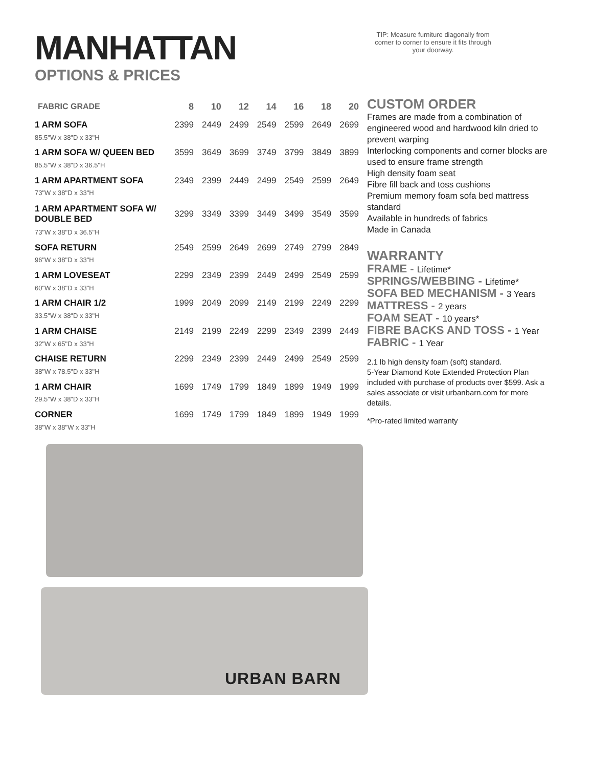MANHATTAN
OPTIONS & PRICES
TIP: Measure furniture diagonally from corner to corner to ensure it fits through your doorway.
| FABRIC GRADE | 8 | 10 | 12 | 14 | 16 | 18 | 20 |
| --- | --- | --- | --- | --- | --- | --- | --- |
| 1 ARM SOFA | 2399 | 2449 | 2499 | 2549 | 2599 | 2649 | 2699 |
| 85.5"W x 38"D x 33"H | | | | | | | |
| 1 ARM SOFA W/ QUEEN BED | 3599 | 3649 | 3699 | 3749 | 3799 | 3849 | 3899 |
| 85.5"W x 38"D x 36.5"H | | | | | | | |
| 1 ARM APARTMENT SOFA | 2349 | 2399 | 2449 | 2499 | 2549 | 2599 | 2649 |
| 73"W x 38"D x 33"H | | | | | | | |
| 1 ARM APARTMENT SOFA W/ DOUBLE BED | 3299 | 3349 | 3399 | 3449 | 3499 | 3549 | 3599 |
| 73"W x 38"D x 36.5"H | | | | | | | |
| SOFA RETURN | 2549 | 2599 | 2649 | 2699 | 2749 | 2799 | 2849 |
| 96"W x 38"D x 33"H | | | | | | | |
| 1 ARM LOVESEAT | 2299 | 2349 | 2399 | 2449 | 2499 | 2549 | 2599 |
| 60"W x 38"D x 33"H | | | | | | | |
| 1 ARM CHAIR 1/2 | 1999 | 2049 | 2099 | 2149 | 2199 | 2249 | 2299 |
| 33.5"W x 38"D x 33"H | | | | | | | |
| 1 ARM CHAISE | 2149 | 2199 | 2249 | 2299 | 2349 | 2399 | 2449 |
| 32"W x 65"D x 33"H | | | | | | | |
| CHAISE RETURN | 2299 | 2349 | 2399 | 2449 | 2499 | 2549 | 2599 |
| 38"W x 78.5"D x 33"H | | | | | | | |
| 1 ARM CHAIR | 1699 | 1749 | 1799 | 1849 | 1899 | 1949 | 1999 |
| 29.5"W x 38"D x 33"H | | | | | | | |
| CORNER | 1699 | 1749 | 1799 | 1849 | 1899 | 1949 | 1999 |
| 38"W x 38"W x 33"H | | | | | | | |
CUSTOM ORDER
Frames are made from a combination of engineered wood and hardwood kiln dried to prevent warping
Interlocking components and corner blocks are used to ensure frame strength
High density foam seat
Fibre fill back and toss cushions
Premium memory foam sofa bed mattress standard
Available in hundreds of fabrics
Made in Canada
WARRANTY
FRAME - Lifetime*
SPRINGS/WEBBING - Lifetime*
SOFA BED MECHANISM - 3 Years
MATTRESS - 2 years
FOAM SEAT - 10 years*
FIBRE BACKS AND TOSS - 1 Year
FABRIC - 1 Year
2.1 lb high density foam (soft) standard.
5-Year Diamond Kote Extended Protection Plan included with purchase of products over $599. Ask a sales associate or visit urbanbarn.com for more details.
*Pro-rated limited warranty
URBAN BARN